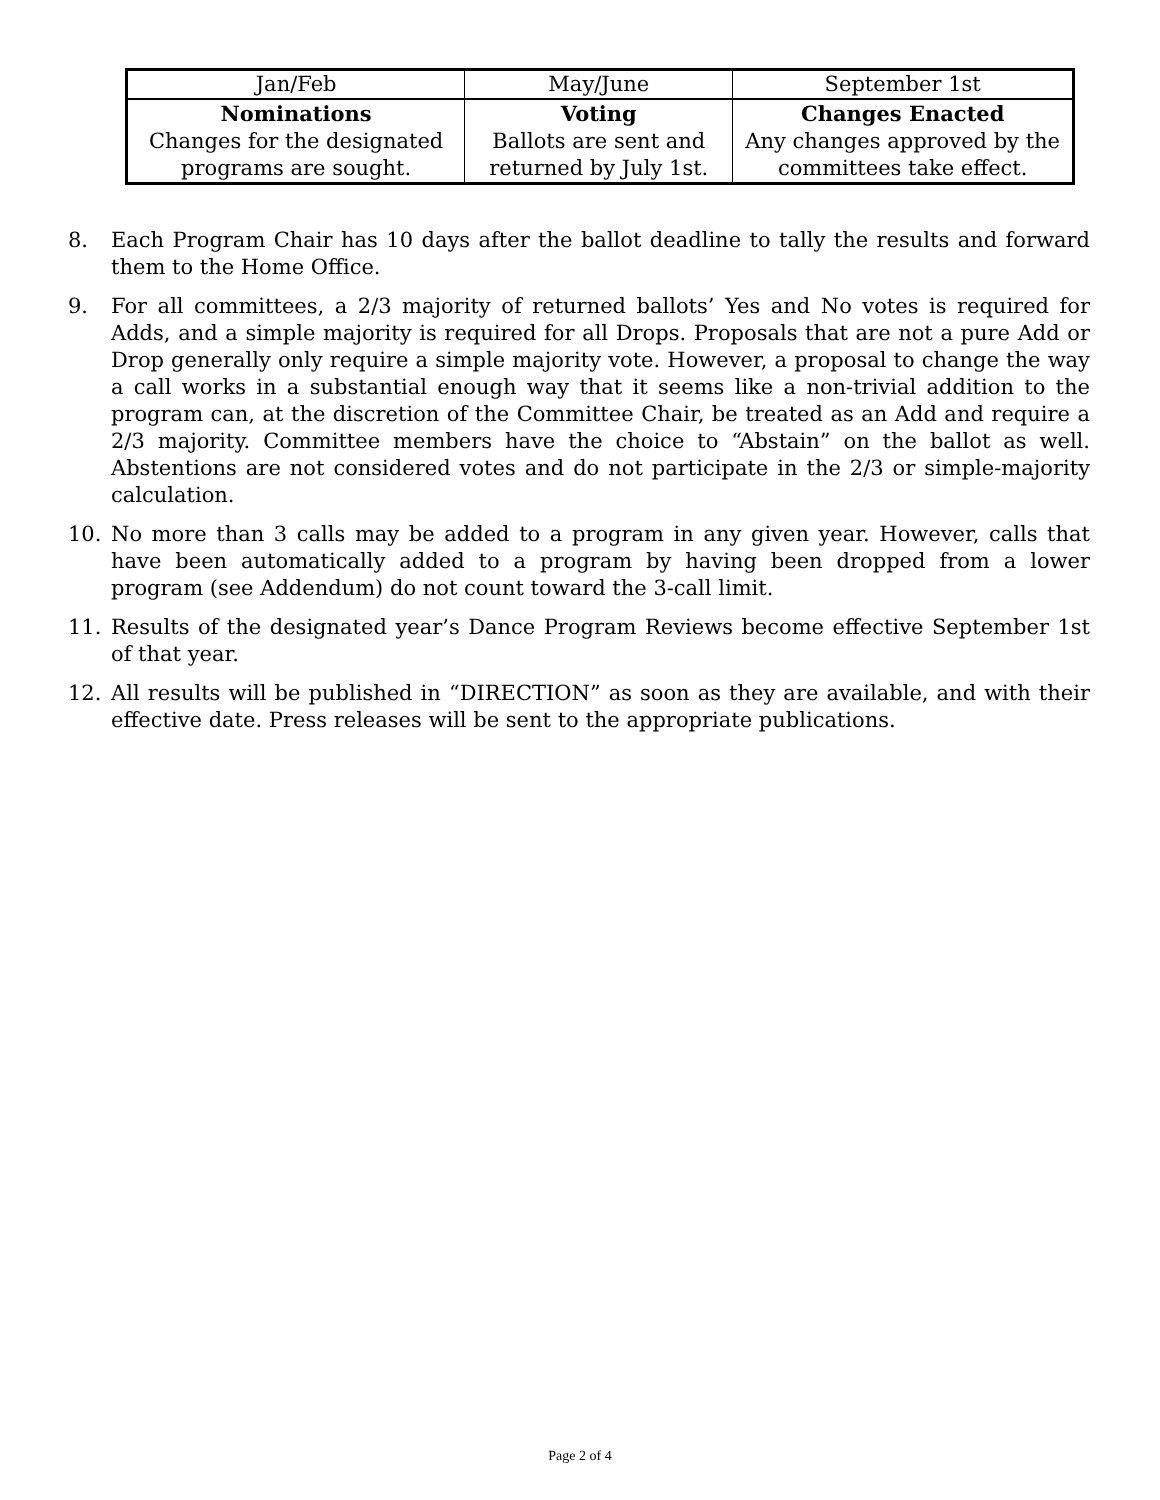| Jan/Feb | May/June | September 1st |
| Nominations Changes for the designated programs are sought. | Voting Ballots are sent and returned by July 1st. | Changes Enacted Any changes approved by the committees take effect. |
8. Each Program Chair has 10 days after the ballot deadline to tally the results and forward them to the Home Office.
9. For all committees, a 2/3 majority of returned ballots’ Yes and No votes is required for Adds, and a simple majority is required for all Drops. Proposals that are not a pure Add or Drop generally only require a simple majority vote. However, a proposal to change the way a call works in a substantial enough way that it seems like a non-trivial addition to the program can, at the discretion of the Committee Chair, be treated as an Add and require a 2/3 majority. Committee members have the choice to “Abstain” on the ballot as well. Abstentions are not considered votes and do not participate in the 2/3 or simple-majority calculation.
10. No more than 3 calls may be added to a program in any given year. However, calls that have been automatically added to a program by having been dropped from a lower program (see Addendum) do not count toward the 3-call limit.
11. Results of the designated year’s Dance Program Reviews become effective September 1st of that year.
12. All results will be published in “DIRECTION” as soon as they are available, and with their effective date. Press releases will be sent to the appropriate publications.
Page 2 of 4